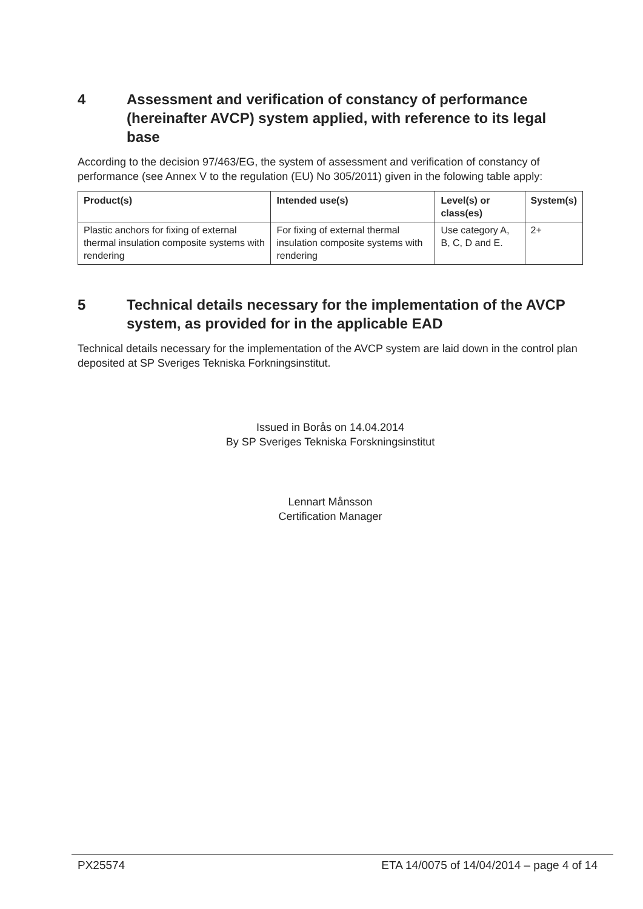4 Assessment and verification of constancy of performance (hereinafter AVCP) system applied, with reference to its legal base
According to the decision 97/463/EG, the system of assessment and verification of constancy of performance (see Annex V to the regulation (EU) No 305/2011) given in the folowing table apply:
| Product(s) | Intended use(s) | Level(s) or class(es) | System(s) |
| --- | --- | --- | --- |
| Plastic anchors for fixing of external thermal insulation composite systems with rendering | For fixing of external thermal insulation composite systems with rendering | Use category A, B, C, D and E. | 2+ |
5 Technical details necessary for the implementation of the AVCP system, as provided for in the applicable EAD
Technical details necessary for the implementation of the AVCP system are laid down in the control plan deposited at SP Sveriges Tekniska Forkningsinstitut.
Issued in Borås on 14.04.2014
By SP Sveriges Tekniska Forskningsinstitut
Lennart Månsson
Certification Manager
PX25574 ETA 14/0075 of 14/04/2014 – page 4 of 14